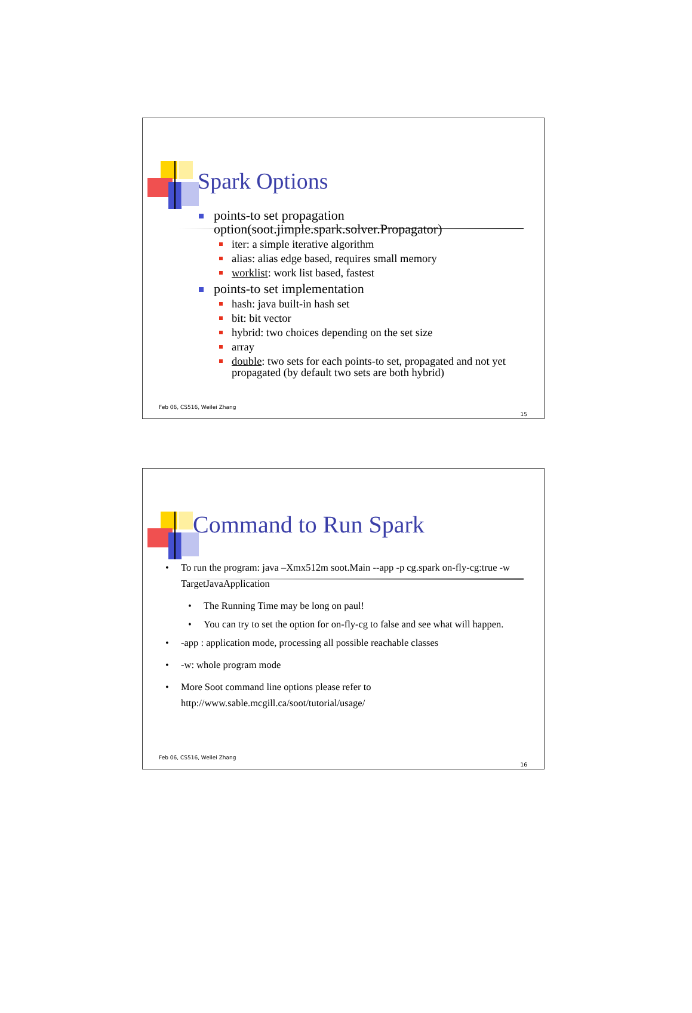Spark Options
points-to set propagation option(soot.jimple.spark.solver.Propagator)
iter: a simple iterative algorithm
alias: alias edge based, requires small memory
worklist: work list based, fastest
points-to set implementation
hash: java built-in hash set
bit: bit vector
hybrid: two choices depending on the set size
array
double: two sets for each points-to set, propagated and not yet propagated (by default two sets are both hybrid)
Feb 06, CS516, Weilei Zhang
15
Command to Run Spark
• To run the program: java –Xmx512m soot.Main --app -p cg.spark on-fly-cg:true -w TargetJavaApplication
• The Running Time may be long on paul!
• You can try to set the option for on-fly-cg to false and see what will happen.
• -app : application mode, processing all possible reachable classes
• -w: whole program mode
• More Soot command line options please refer to http://www.sable.mcgill.ca/soot/tutorial/usage/
Feb 06, CS516, Weilei Zhang
16